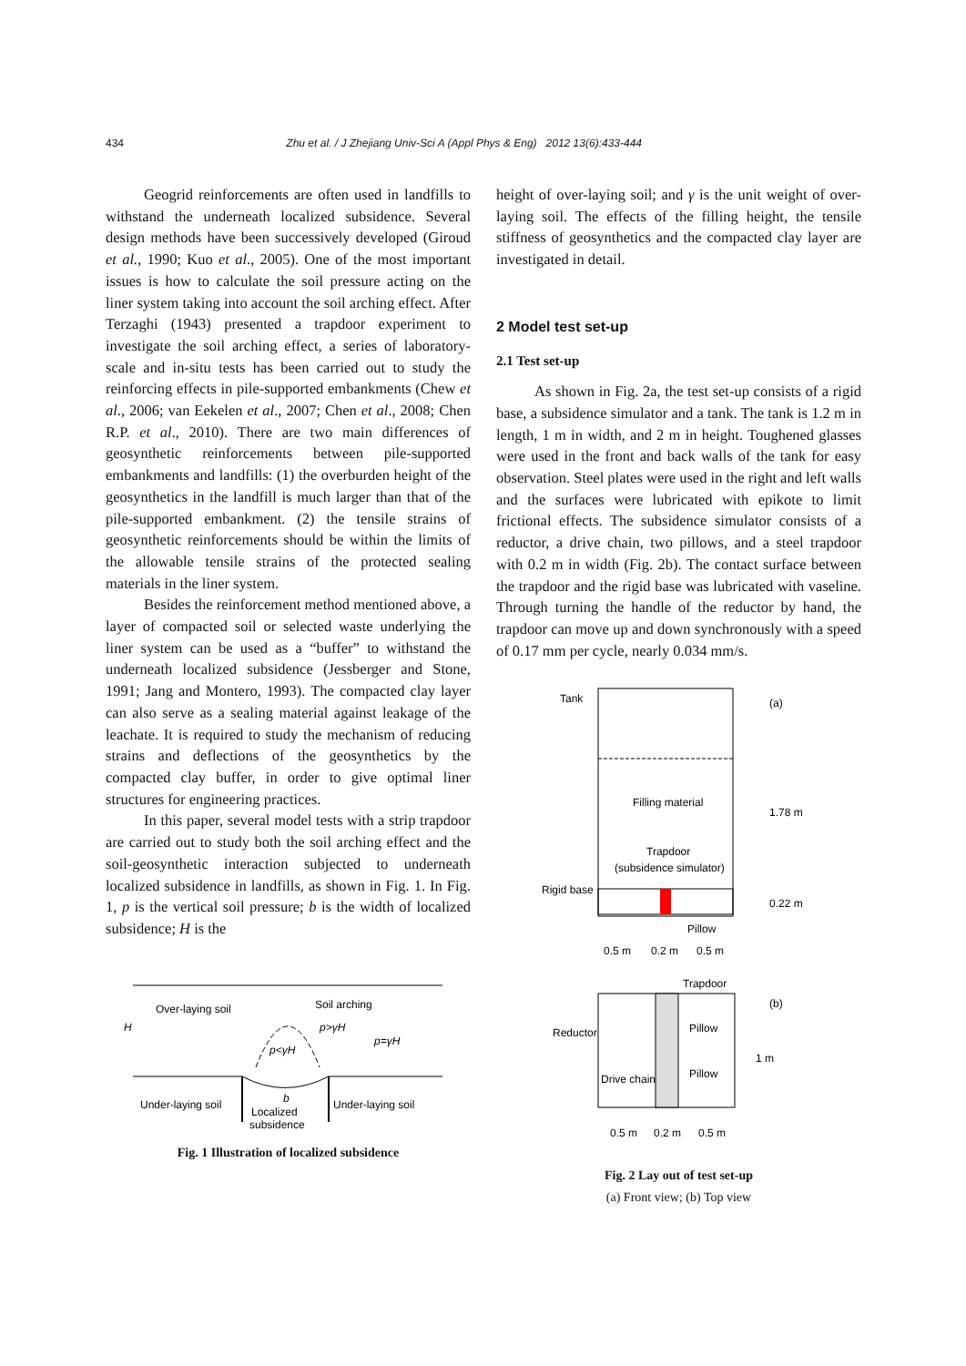434 Zhu et al. / J Zhejiang Univ-Sci A (Appl Phys & Eng) 2012 13(6):433-444
Geogrid reinforcements are often used in landfills to withstand the underneath localized subsidence. Several design methods have been successively developed (Giroud et al., 1990; Kuo et al., 2005). One of the most important issues is how to calculate the soil pressure acting on the liner system taking into account the soil arching effect. After Terzaghi (1943) presented a trapdoor experiment to investigate the soil arching effect, a series of laboratory-scale and in-situ tests has been carried out to study the reinforcing effects in pile-supported embankments (Chew et al., 2006; van Eekelen et al., 2007; Chen et al., 2008; Chen R.P. et al., 2010). There are two main differences of geosynthetic reinforcements between pile-supported embankments and landfills: (1) the overburden height of the geosynthetics in the landfill is much larger than that of the pile-supported embankment. (2) the tensile strains of geosynthetic reinforcements should be within the limits of the allowable tensile strains of the protected sealing materials in the liner system.
Besides the reinforcement method mentioned above, a layer of compacted soil or selected waste underlying the liner system can be used as a “buffer” to withstand the underneath localized subsidence (Jessberger and Stone, 1991; Jang and Montero, 1993). The compacted clay layer can also serve as a sealing material against leakage of the leachate. It is required to study the mechanism of reducing strains and deflections of the geosynthetics by the compacted clay buffer, in order to give optimal liner structures for engineering practices.
In this paper, several model tests with a strip trapdoor are carried out to study both the soil arching effect and the soil-geosynthetic interaction subjected to underneath localized subsidence in landfills, as shown in Fig. 1. In Fig. 1, p is the vertical soil pressure; b is the width of localized subsidence; H is the
Over-laying soil
Soil arching
p>γH
p=γH
p<γH
Under-laying soil
Localized
subsidence
Under-laying soil
b
H
Fig. 1 Illustration of localized subsidence
height of over-laying soil; and γ is the unit weight of over-laying soil. The effects of the filling height, the tensile stiffness of geosynthetics and the compacted clay layer are investigated in detail.
2 Model test set-up
2.1 Test set-up
As shown in Fig. 2a, the test set-up consists of a rigid base, a subsidence simulator and a tank. The tank is 1.2 m in length, 1 m in width, and 2 m in height. Toughened glasses were used in the front and back walls of the tank for easy observation. Steel plates were used in the right and left walls and the surfaces were lubricated with epikote to limit frictional effects. The subsidence simulator consists of a reductor, a drive chain, two pillows, and a steel trapdoor with 0.2 m in width (Fig. 2b). The contact surface between the trapdoor and the rigid base was lubricated with vaseline. Through turning the handle of the reductor by hand, the trapdoor can move up and down synchronously with a speed of 0.17 mm per cycle, nearly 0.034 mm/s.
Tank
(a)
Filling material
Trapdoor
(subsidence simulator)
Rigid base
Pillow
0.5 m
0.2 m
0.5 m
1.78 m
0.22 m
Trapdoor
(b)
Reductor
Pillow
Pillow
Drive chain
1 m
0.5 m
0.2 m
0.5 m
Fig. 2 Lay out of test set-up
(a) Front view; (b) Top view